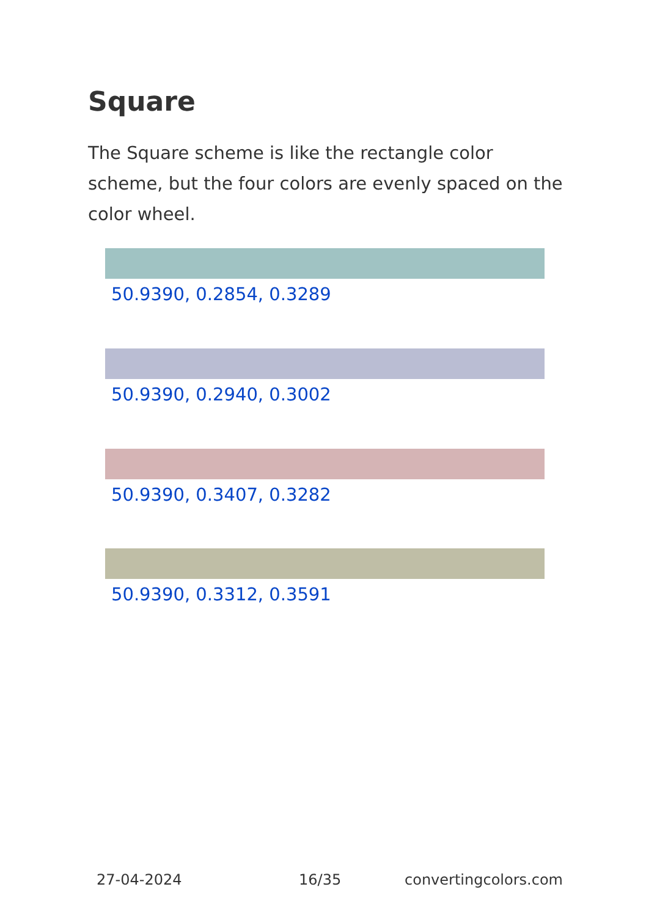Square
The Square scheme is like the rectangle color scheme, but the four colors are evenly spaced on the color wheel.
50.9390, 0.2854, 0.3289
50.9390, 0.2940, 0.3002
50.9390, 0.3407, 0.3282
50.9390, 0.3312, 0.3591
27-04-2024 16/35 convertingcolors.com